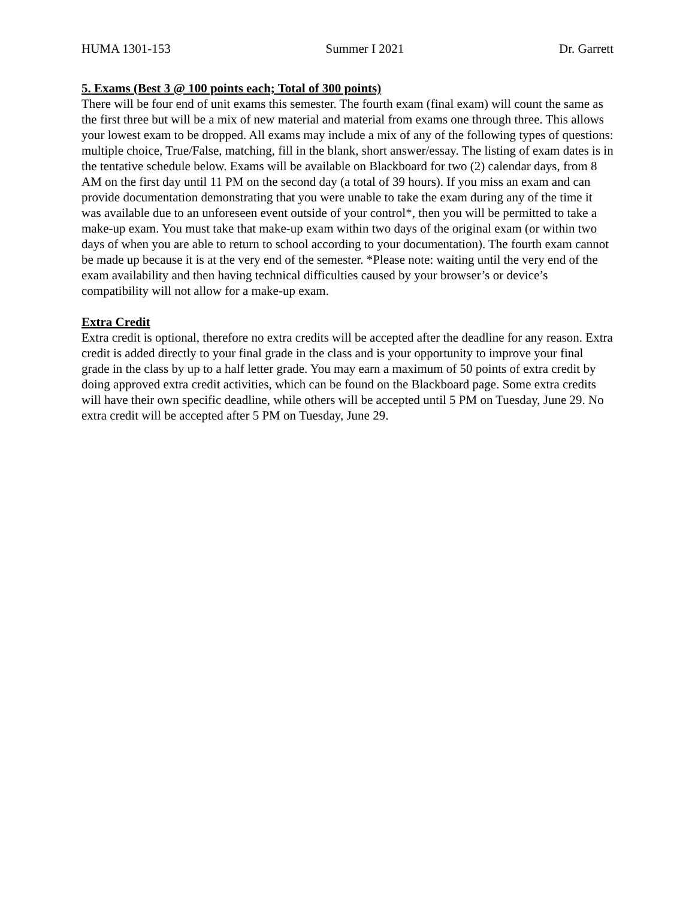HUMA 1301-153 Summer I 2021 Dr. Garrett
5. Exams (Best 3 @ 100 points each; Total of 300 points)
There will be four end of unit exams this semester. The fourth exam (final exam) will count the same as the first three but will be a mix of new material and material from exams one through three. This allows your lowest exam to be dropped. All exams may include a mix of any of the following types of questions: multiple choice, True/False, matching, fill in the blank, short answer/essay. The listing of exam dates is in the tentative schedule below. Exams will be available on Blackboard for two (2) calendar days, from 8 AM on the first day until 11 PM on the second day (a total of 39 hours). If you miss an exam and can provide documentation demonstrating that you were unable to take the exam during any of the time it was available due to an unforeseen event outside of your control*, then you will be permitted to take a make-up exam. You must take that make-up exam within two days of the original exam (or within two days of when you are able to return to school according to your documentation). The fourth exam cannot be made up because it is at the very end of the semester. *Please note: waiting until the very end of the exam availability and then having technical difficulties caused by your browser’s or device’s compatibility will not allow for a make-up exam.
Extra Credit
Extra credit is optional, therefore no extra credits will be accepted after the deadline for any reason. Extra credit is added directly to your final grade in the class and is your opportunity to improve your final grade in the class by up to a half letter grade. You may earn a maximum of 50 points of extra credit by doing approved extra credit activities, which can be found on the Blackboard page. Some extra credits will have their own specific deadline, while others will be accepted until 5 PM on Tuesday, June 29. No extra credit will be accepted after 5 PM on Tuesday, June 29.